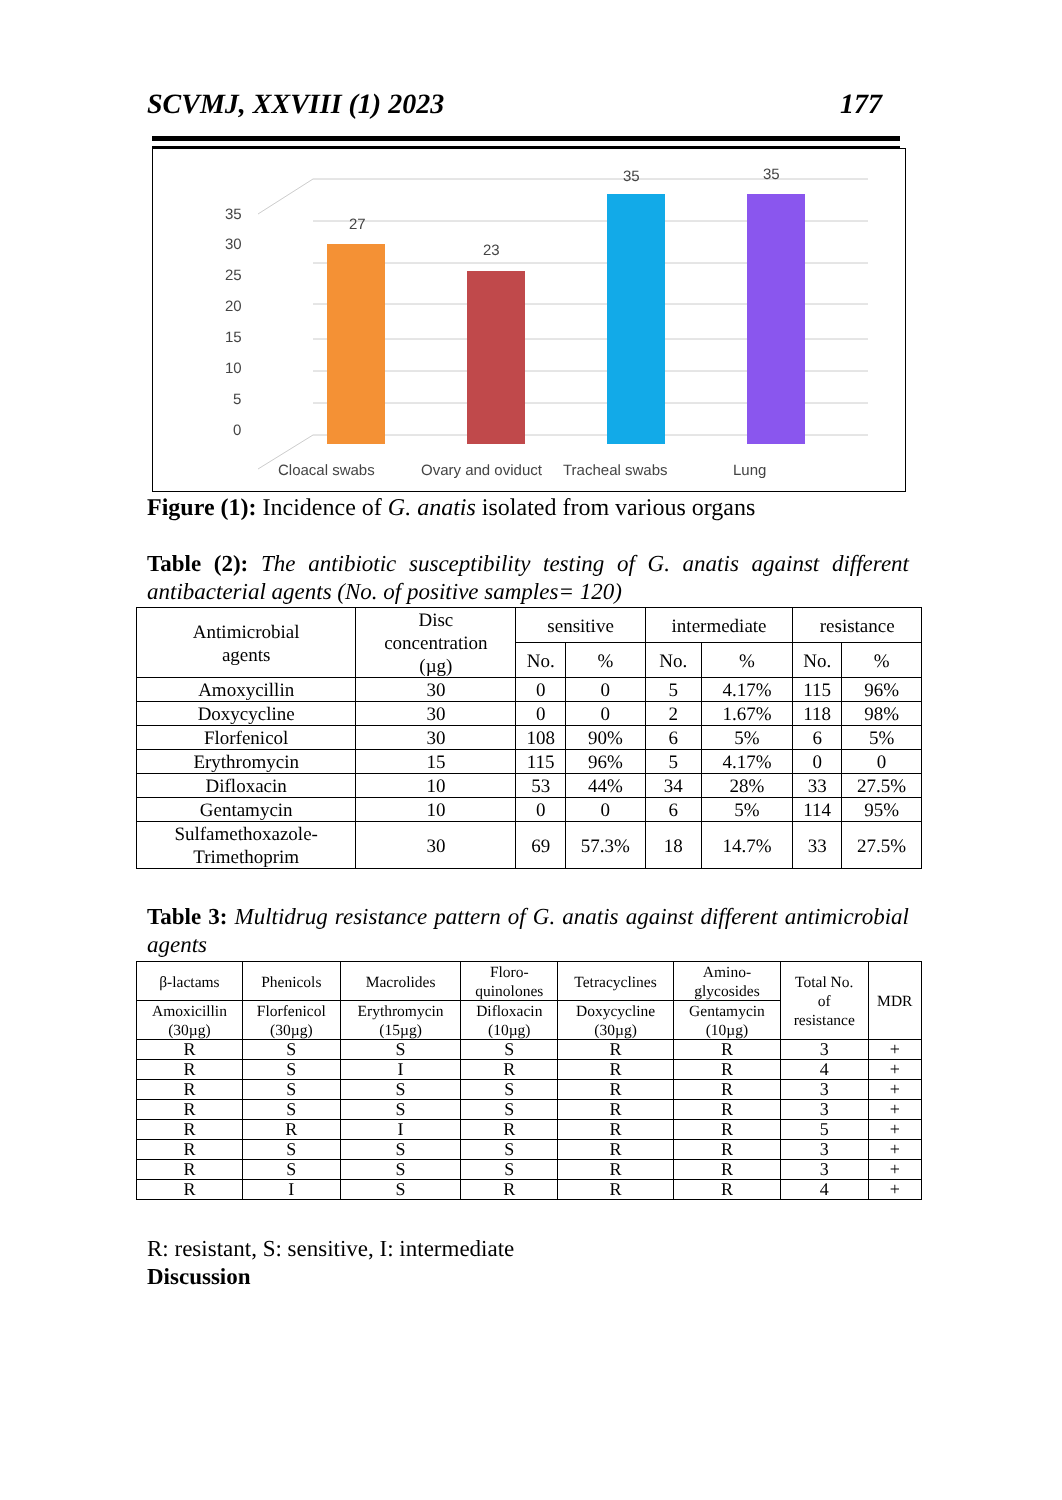SCVMJ, XXVIII (1) 2023 177
35
30
25
20
15
10
5
0
27
23
35
35
Cloacal swabs
Ovary and oviduct
Tracheal swabs
Lung
Figure (1): Incidence of G. anatis isolated from various organs
Table (2): The antibiotic susceptibility testing of G. anatis against different antibacterial agents (No. of positive samples= 120)
| Antimicrobial agents | Disc concentration (µg) | sensitive | | intermediate | | resistance | |
| --- | --- | --- | --- | --- | --- | --- | --- |
| | | No. | % | No. | % | No. | % |
| Amoxycillin | 30 | 0 | 0 | 5 | 4.17% | 115 | 96% |
| Doxycycline | 30 | 0 | 0 | 2 | 1.67% | 118 | 98% |
| Florfenicol | 30 | 108 | 90% | 6 | 5% | 6 | 5% |
| Erythromycin | 15 | 115 | 96% | 5 | 4.17% | 0 | 0 |
| Difloxacin | 10 | 53 | 44% | 34 | 28% | 33 | 27.5% |
| Gentamycin | 10 | 0 | 0 | 6 | 5% | 114 | 95% |
| Sulfamethoxazole- Trimethoprim | 30 | 69 | 57.3% | 18 | 14.7% | 33 | 27.5% |
Table 3: Multidrug resistance pattern of G. anatis against different antimicrobial agents
| β-lactams | Phenicols | Macrolides | Floro- quinolones | Tetracyclines | Amino- glycosides | Total No. of resistance | MDR |
| --- | --- | --- | --- | --- | --- | --- | --- |
| Amoxicillin (30µg) | Florfenicol (30µg) | Erythromycin (15µg) | Difloxacin (10µg) | Doxycycline (30µg) | Gentamycin (10µg) | | |
| R | S | S | S | R | R | 3 | + |
| R | S | I | R | R | R | 4 | + |
| R | S | S | S | R | R | 3 | + |
| R | S | S | S | R | R | 3 | + |
| R | R | I | R | R | R | 5 | + |
| R | S | S | S | R | R | 3 | + |
| R | S | S | S | R | R | 3 | + |
| R | I | S | R | R | R | 4 | + |
R: resistant, S: sensitive, I: intermediate
Discussion